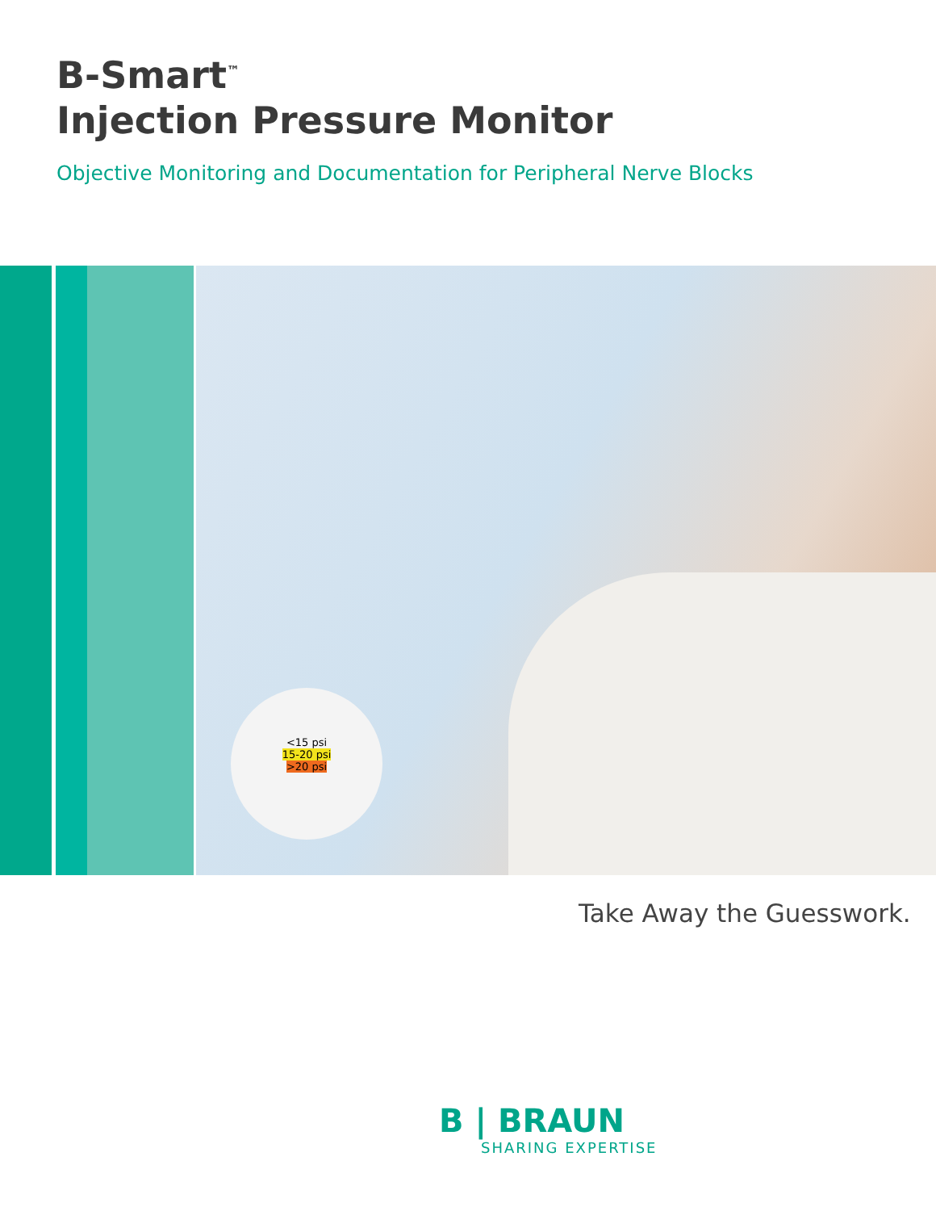B-Smart<sup>™</sup>
Injection Pressure Monitor
Objective Monitoring and Documentation for Peripheral Nerve Blocks
<15 psi
15-20 psi
>20 psi
Take Away the Guesswork.
B | BRAUN
SHARING EXPERTISE